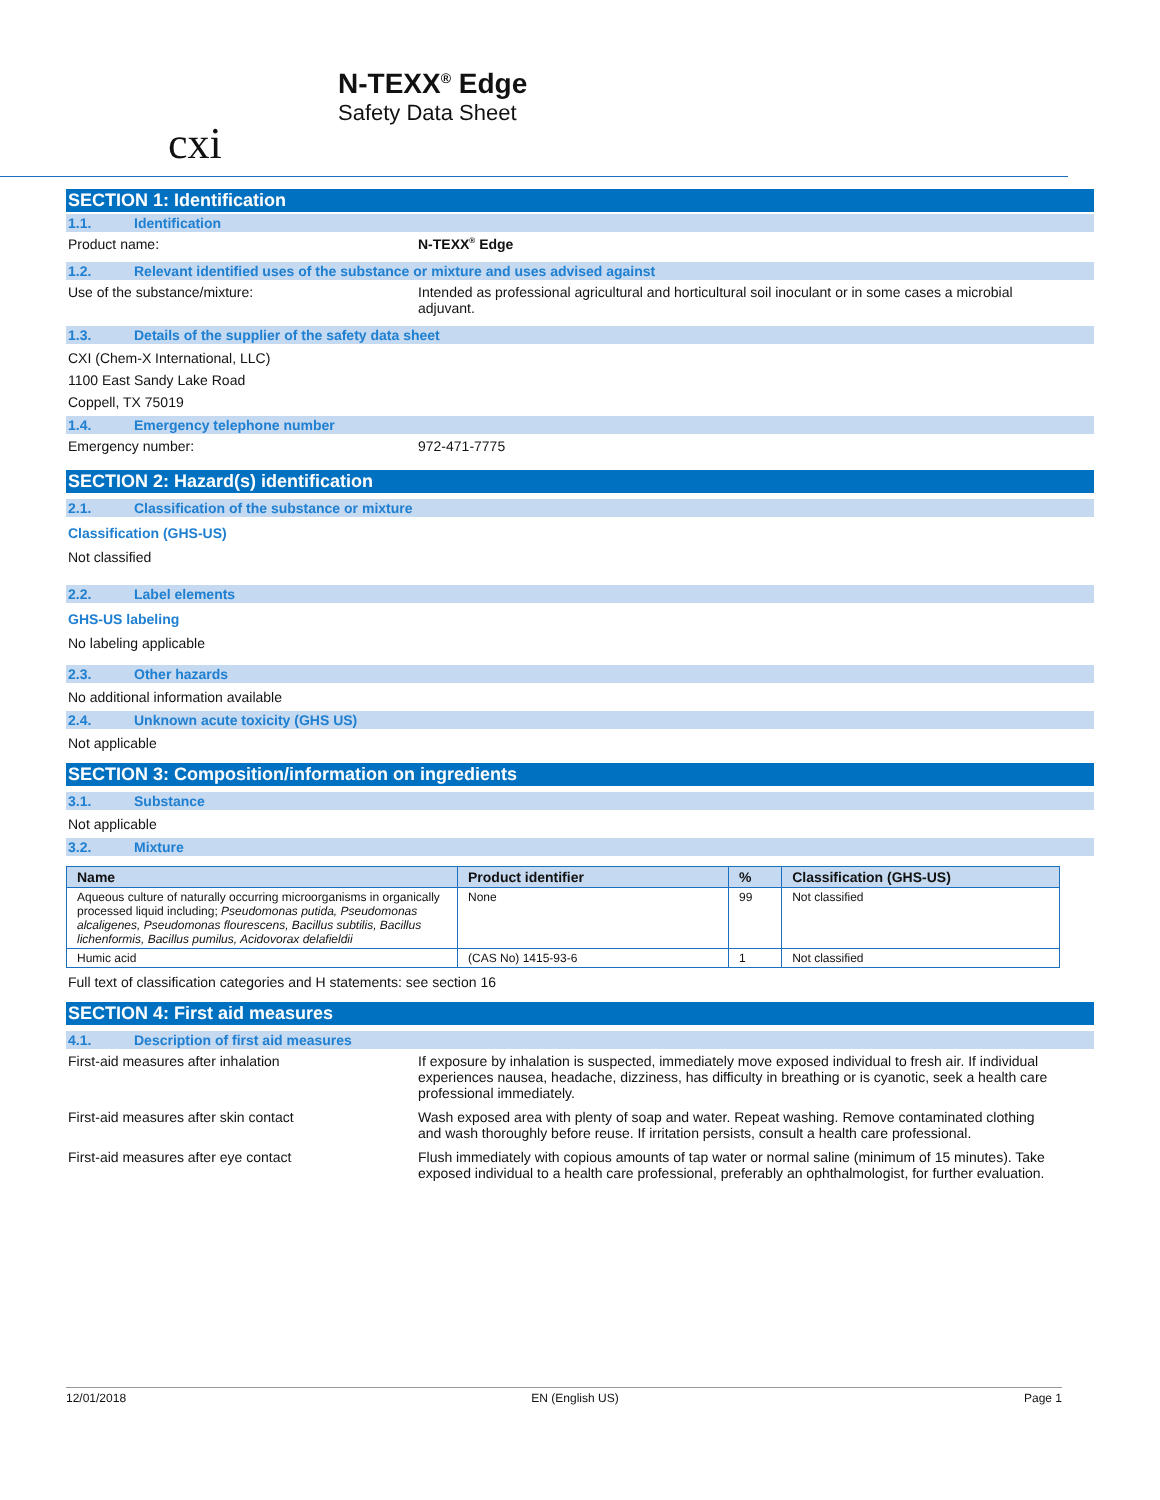cxi
N-TEXX<sup>®</sup> Edge
Safety Data Sheet
SECTION 1: Identification
1.1. Identification
Product name: N-TEXX<sup>®</sup> Edge
1.2. Relevant identified uses of the substance or mixture and uses advised against
Use of the substance/mixture: Intended as professional agricultural and horticultural soil inoculant or in some cases a microbial adjuvant.
1.3. Details of the supplier of the safety data sheet
CXI (Chem-X International, LLC)
1100 East Sandy Lake Road
Coppell, TX 75019
1.4. Emergency telephone number
Emergency number: 972-471-7775
SECTION 2: Hazard(s) identification
2.1. Classification of the substance or mixture
Classification (GHS-US)
Not classified
2.2. Label elements
GHS-US labeling
No labeling applicable
2.3. Other hazards
No additional information available
2.4. Unknown acute toxicity (GHS US)
Not applicable
SECTION 3: Composition/information on ingredients
3.1. Substance
Not applicable
3.2. Mixture
| Name | Product identifier | % | Classification (GHS-US) |
| --- | --- | --- | --- |
| Aqueous culture of naturally occurring microorganisms in organically processed liquid including; Pseudomonas putida, Pseudomonas alcaligenes, Pseudomonas flourescens, Bacillus subtilis, Bacillus lichenformis, Bacillus pumilus, Acidovorax delafieldii | None | 99 | Not classified |
| Humic acid | (CAS No) 1415-93-6 | 1 | Not classified |
Full text of classification categories and H statements: see section 16
SECTION 4: First aid measures
4.1. Description of first aid measures
First-aid measures after inhalation If exposure by inhalation is suspected, immediately move exposed individual to fresh air. If individual experiences nausea, headache, dizziness, has difficulty in breathing or is cyanotic, seek a health care professional immediately.
First-aid measures after skin contact Wash exposed area with plenty of soap and water. Repeat washing. Remove contaminated clothing and wash thoroughly before reuse. If irritation persists, consult a health care professional.
First-aid measures after eye contact Flush immediately with copious amounts of tap water or normal saline (minimum of 15 minutes). Take exposed individual to a health care professional, preferably an ophthalmologist, for further evaluation.
12/01/2018 EN (English US) Page 1